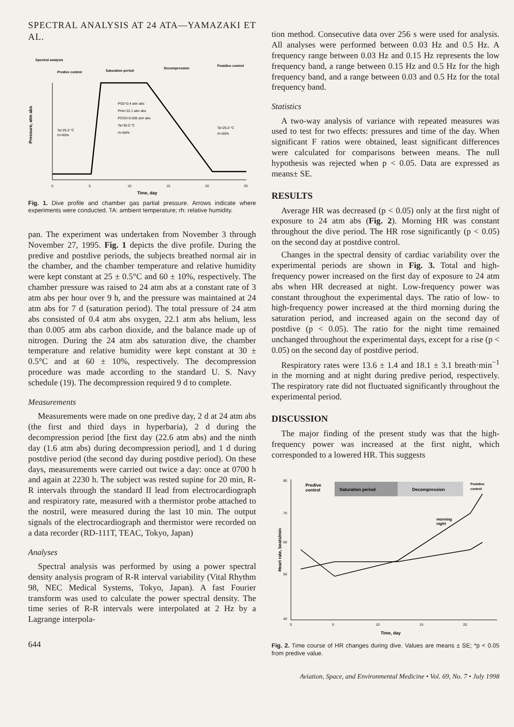SPECTRAL ANALYSIS AT 24 ATA—YAMAZAKI ET AL.
Spectral analysis
Predive control
Saturation period
Decompression
Postdive control
Ta=25.0 °C
rh=60%
PO2=0.4 atm abs
PHe=22.1 atm abs
PCO2<0.005 atm abs
Ta=30.0 °C
rh=60%
Ta=25.0 °C
rh=60%
Pressure, atm abs
0
5
10
15
20
25
Time, day
Fig. 1. Dive profile and chamber gas partial pressure. Arrows indicate where experiments were conducted. TA: ambient temperature; rh: relative humidity.
pan. The experiment was undertaken from November 3 through November 27, 1995. Fig. 1 depicts the dive profile. During the predive and postdive periods, the subjects breathed normal air in the chamber, and the chamber temperature and relative humidity were kept constant at 25 ± 0.5°C and 60 ± 10%, respectively. The chamber pressure was raised to 24 atm abs at a constant rate of 3 atm abs per hour over 9 h, and the pressure was maintained at 24 atm abs for 7 d (saturation period). The total pressure of 24 atm abs consisted of 0.4 atm abs oxygen, 22.1 atm abs helium, less than 0.005 atm abs carbon dioxide, and the balance made up of nitrogen. During the 24 atm abs saturation dive, the chamber temperature and relative humidity were kept constant at 30 ± 0.5°C and at 60 ± 10%, respectively. The decompression procedure was made according to the standard U. S. Navy schedule (19). The decompression required 9 d to complete.
Measurements
Measurements were made on one predive day, 2 d at 24 atm abs (the first and third days in hyperbaria), 2 d during the decompression period [the first day (22.6 atm abs) and the ninth day (1.6 atm abs) during decompression period], and 1 d during postdive period (the second day during postdive period). On these days, measurements were carried out twice a day: once at 0700 h and again at 2230 h. The subject was rested supine for 20 min, R-R intervals through the standard II lead from electrocardiograph and respiratory rate, measured with a thermistor probe attached to the nostril, were measured during the last 10 min. The output signals of the electrocardiograph and thermistor were recorded on a data recorder (RD-111T, TEAC, Tokyo, Japan)
Analyses
Spectral analysis was performed by using a power spectral density analysis program of R-R interval variability (Vital Rhythm 98, NEC Medical Systems, Tokyo, Japan). A fast Fourier transform was used to calculate the power spectral density. The time series of R-R intervals were interpolated at 2 Hz by a Lagrange interpola-
644
tion method. Consecutive data over 256 s were used for analysis. All analyses were performed between 0.03 Hz and 0.5 Hz. A frequency range between 0.03 Hz and 0.15 Hz represents the low frequency band, a range between 0.15 Hz and 0.5 Hz for the high frequency band, and a range between 0.03 and 0.5 Hz for the total frequency band.
Statistics
A two-way analysis of variance with repeated measures was used to test for two effects: pressures and time of the day. When significant F ratios were obtained, least significant differences were calculated for comparisons between means. The null hypothesis was rejected when p < 0.05. Data are expressed as means± SE.
RESULTS
Average HR was decreased (p < 0.05) only at the first night of exposure to 24 atm abs (Fig. 2). Morning HR was constant throughout the dive period. The HR rose significantly (p < 0.05) on the second day at postdive control.
Changes in the spectral density of cardiac variability over the experimental periods are shown in Fig. 3. Total and high-frequency power increased on the first day of exposure to 24 atm abs when HR decreased at night. Low-frequency power was constant throughout the experimental days. The ratio of low- to high-frequency power increased at the third morning during the saturation period, and increased again on the second day of postdive (p < 0.05). The ratio for the night time remained unchanged throughout the experimental days, except for a rise (p < 0.05) on the second day of postdive period.
Respiratory rates were 13.6 ± 1.4 and 18.1 ± 3.1 breath·min<sup>−1</sup> in the morning and at night during predive period, respectively. The respiratory rate did not fluctuated significantly throughout the experimental period.
DISCUSSION
The major finding of the present study was that the high-frequency power was increased at the first night, which corresponded to a lowered HR. This suggests
Predive
control
Saturation period
Decompression
Postdive
control
morning
night
Heart rate, beats/min
80
70
60
50
40
0
5
10
15
20
Time, day
Fig. 2. Time course of HR changes during dive. Values are means ± SE; *p < 0.05 from predive value.
Aviation, Space, and Environmental Medicine • Vol. 69, No. 7 • July 1998